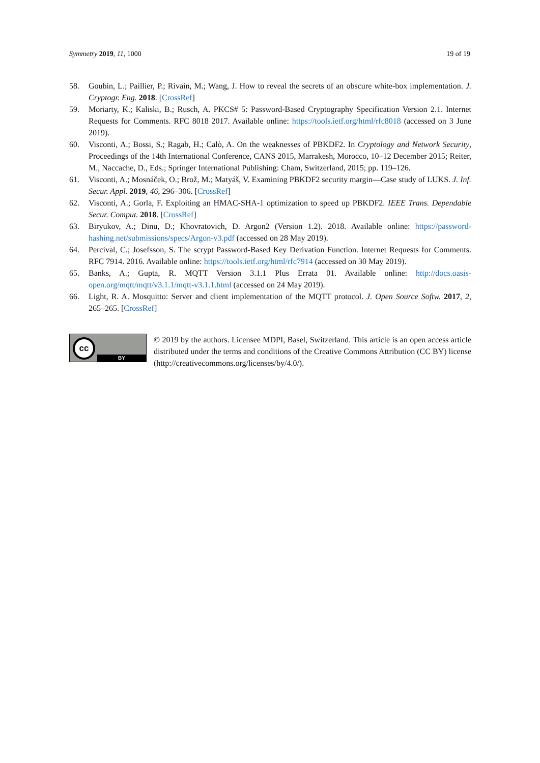Symmetry 2019, 11, 1000 19 of 19
58. Goubin, L.; Paillier, P.; Rivain, M.; Wang, J. How to reveal the secrets of an obscure white-box implementation. J. Cryptogr. Eng. 2018. [CrossRef]
59. Moriarty, K.; Kaliski, B.; Rusch, A. PKCS# 5: Password-Based Cryptography Specification Version 2.1. Internet Requests for Comments. RFC 8018 2017. Available online: https://tools.ietf.org/html/rfc8018 (accessed on 3 June 2019).
60. Visconti, A.; Bossi, S.; Ragab, H.; Calò, A. On the weaknesses of PBKDF2. In Cryptology and Network Security, Proceedings of the 14th International Conference, CANS 2015, Marrakesh, Morocco, 10–12 December 2015; Reiter, M., Naccache, D., Eds.; Springer International Publishing: Cham, Switzerland, 2015; pp. 119–126.
61. Visconti, A.; Mosnáček, O.; Brož, M.; Matyáš, V. Examining PBKDF2 security margin—Case study of LUKS. J. Inf. Secur. Appl. 2019, 46, 296–306. [CrossRef]
62. Visconti, A.; Gorla, F. Exploiting an HMAC-SHA-1 optimization to speed up PBKDF2. IEEE Trans. Dependable Secur. Comput. 2018. [CrossRef]
63. Biryukov, A.; Dinu, D.; Khovratovich, D. Argon2 (Version 1.2). 2018. Available online: https://password-hashing.net/submissions/specs/Argon-v3.pdf (accessed on 28 May 2019).
64. Percival, C.; Josefsson, S. The scrypt Password-Based Key Derivation Function. Internet Requests for Comments. RFC 7914. 2016. Available online: https://tools.ietf.org/html/rfc7914 (accessed on 30 May 2019).
65. Banks, A.; Gupta, R. MQTT Version 3.1.1 Plus Errata 01. Available online: http://docs.oasis-open.org/mqtt/mqtt/v3.1.1/mqtt-v3.1.1.html (accessed on 24 May 2019).
66. Light, R. A. Mosquitto: Server and client implementation of the MQTT protocol. J. Open Source Softw. 2017, 2, 265–265. [CrossRef]
cc
BY
© 2019 by the authors. Licensee MDPI, Basel, Switzerland. This article is an open access article distributed under the terms and conditions of the Creative Commons Attribution (CC BY) license (http://creativecommons.org/licenses/by/4.0/).